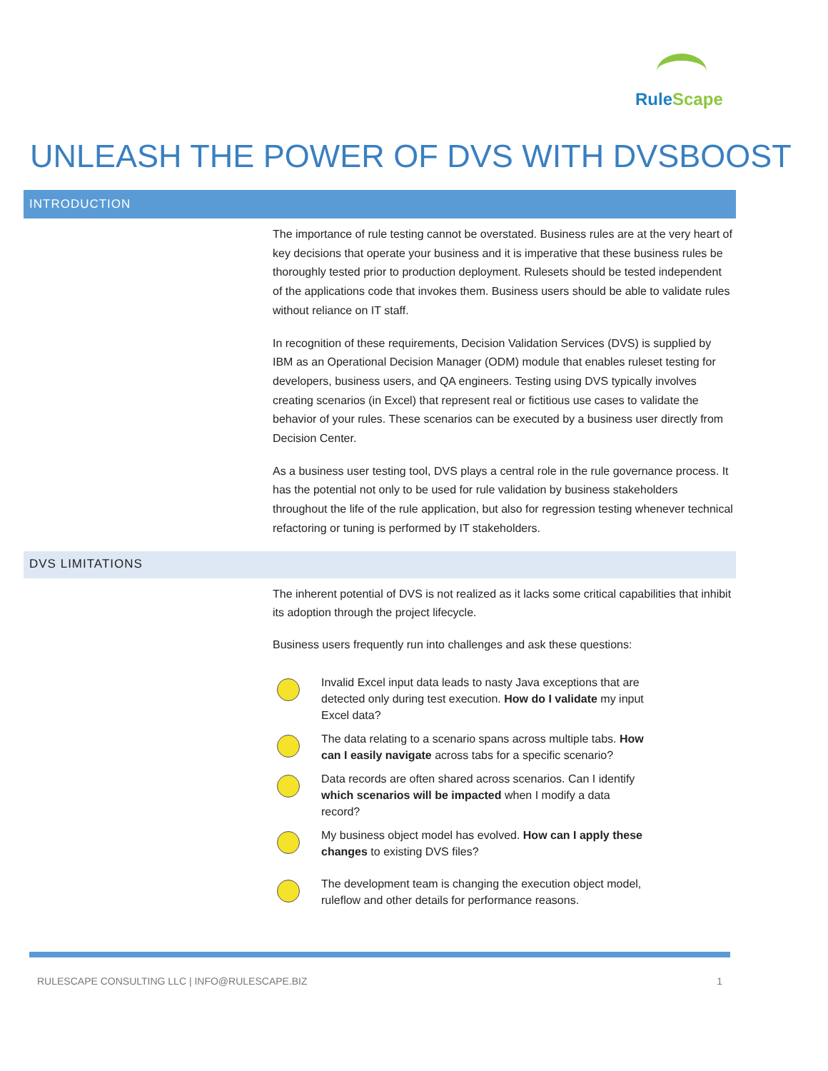RuleScape
UNLEASH THE POWER OF DVS WITH DVSBOOST
INTRODUCTION
The importance of rule testing cannot be overstated. Business rules are at the very heart of key decisions that operate your business and it is imperative that these business rules be thoroughly tested prior to production deployment. Rulesets should be tested independent of the applications code that invokes them. Business users should be able to validate rules without reliance on IT staff.
In recognition of these requirements, Decision Validation Services (DVS) is supplied by IBM as an Operational Decision Manager (ODM) module that enables ruleset testing for developers, business users, and QA engineers. Testing using DVS typically involves creating scenarios (in Excel) that represent real or fictitious use cases to validate the behavior of your rules. These scenarios can be executed by a business user directly from Decision Center.
As a business user testing tool, DVS plays a central role in the rule governance process. It has the potential not only to be used for rule validation by business stakeholders throughout the life of the rule application, but also for regression testing whenever technical refactoring or tuning is performed by IT stakeholders.
DVS LIMITATIONS
The inherent potential of DVS is not realized as it lacks some critical capabilities that inhibit its adoption through the project lifecycle.
Business users frequently run into challenges and ask these questions:
Invalid Excel input data leads to nasty Java exceptions that are detected only during test execution. How do I validate my input Excel data?
The data relating to a scenario spans across multiple tabs. How can I easily navigate across tabs for a specific scenario?
Data records are often shared across scenarios. Can I identify which scenarios will be impacted when I modify a data record?
My business object model has evolved. How can I apply these changes to existing DVS files?
The development team is changing the execution object model, ruleflow and other details for performance reasons.
RULESCAPE CONSULTING LLC | INFO@RULESCAPE.BIZ 1